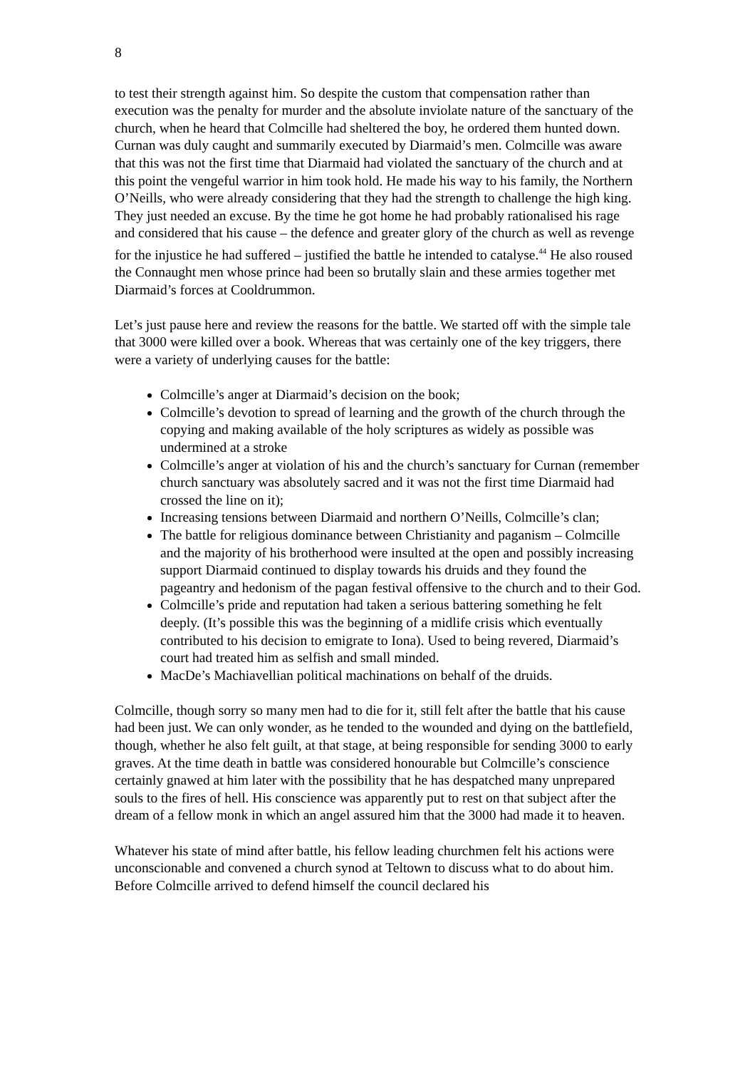8
to test their strength against him. So despite the custom that compensation rather than execution was the penalty for murder and the absolute inviolate nature of the sanctuary of the church, when he heard that Colmcille had sheltered the boy, he ordered them hunted down. Curnan was duly caught and summarily executed by Diarmaid’s men. Colmcille was aware that this was not the first time that Diarmaid had violated the sanctuary of the church and at this point the vengeful warrior in him took hold. He made his way to his family, the Northern O’Neills, who were already considering that they had the strength to challenge the high king. They just needed an excuse. By the time he got home he had probably rationalised his rage and considered that his cause – the defence and greater glory of the church as well as revenge for the injustice he had suffered – justified the battle he intended to catalyse.<sup>44</sup> He also roused the Connaught men whose prince had been so brutally slain and these armies together met Diarmaid’s forces at Cooldrummon.
Let’s just pause here and review the reasons for the battle. We started off with the simple tale that 3000 were killed over a book. Whereas that was certainly one of the key triggers, there were a variety of underlying causes for the battle:
Colmcille’s anger at Diarmaid’s decision on the book;
Colmcille’s devotion to spread of learning and the growth of the church through the copying and making available of the holy scriptures as widely as possible was undermined at a stroke
Colmcille’s anger at violation of his and the church’s sanctuary for Curnan (remember church sanctuary was absolutely sacred and it was not the first time Diarmaid had crossed the line on it);
Increasing tensions between Diarmaid and northern O’Neills, Colmcille’s clan;
The battle for religious dominance between Christianity and paganism – Colmcille and the majority of his brotherhood were insulted at the open and possibly increasing support Diarmaid continued to display towards his druids and they found the pageantry and hedonism of the pagan festival offensive to the church and to their God.
Colmcille’s pride and reputation had taken a serious battering something he felt deeply. (It’s possible this was the beginning of a midlife crisis which eventually contributed to his decision to emigrate to Iona). Used to being revered, Diarmaid’s court had treated him as selfish and small minded.
MacDe’s Machiavellian political machinations on behalf of the druids.
Colmcille, though sorry so many men had to die for it, still felt after the battle that his cause had been just. We can only wonder, as he tended to the wounded and dying on the battlefield, though, whether he also felt guilt, at that stage, at being responsible for sending 3000 to early graves. At the time death in battle was considered honourable but Colmcille’s conscience certainly gnawed at him later with the possibility that he has despatched many unprepared souls to the fires of hell. His conscience was apparently put to rest on that subject after the dream of a fellow monk in which an angel assured him that the 3000 had made it to heaven.
Whatever his state of mind after battle, his fellow leading churchmen felt his actions were unconscionable and convened a church synod at Teltown to discuss what to do about him. Before Colmcille arrived to defend himself the council declared his